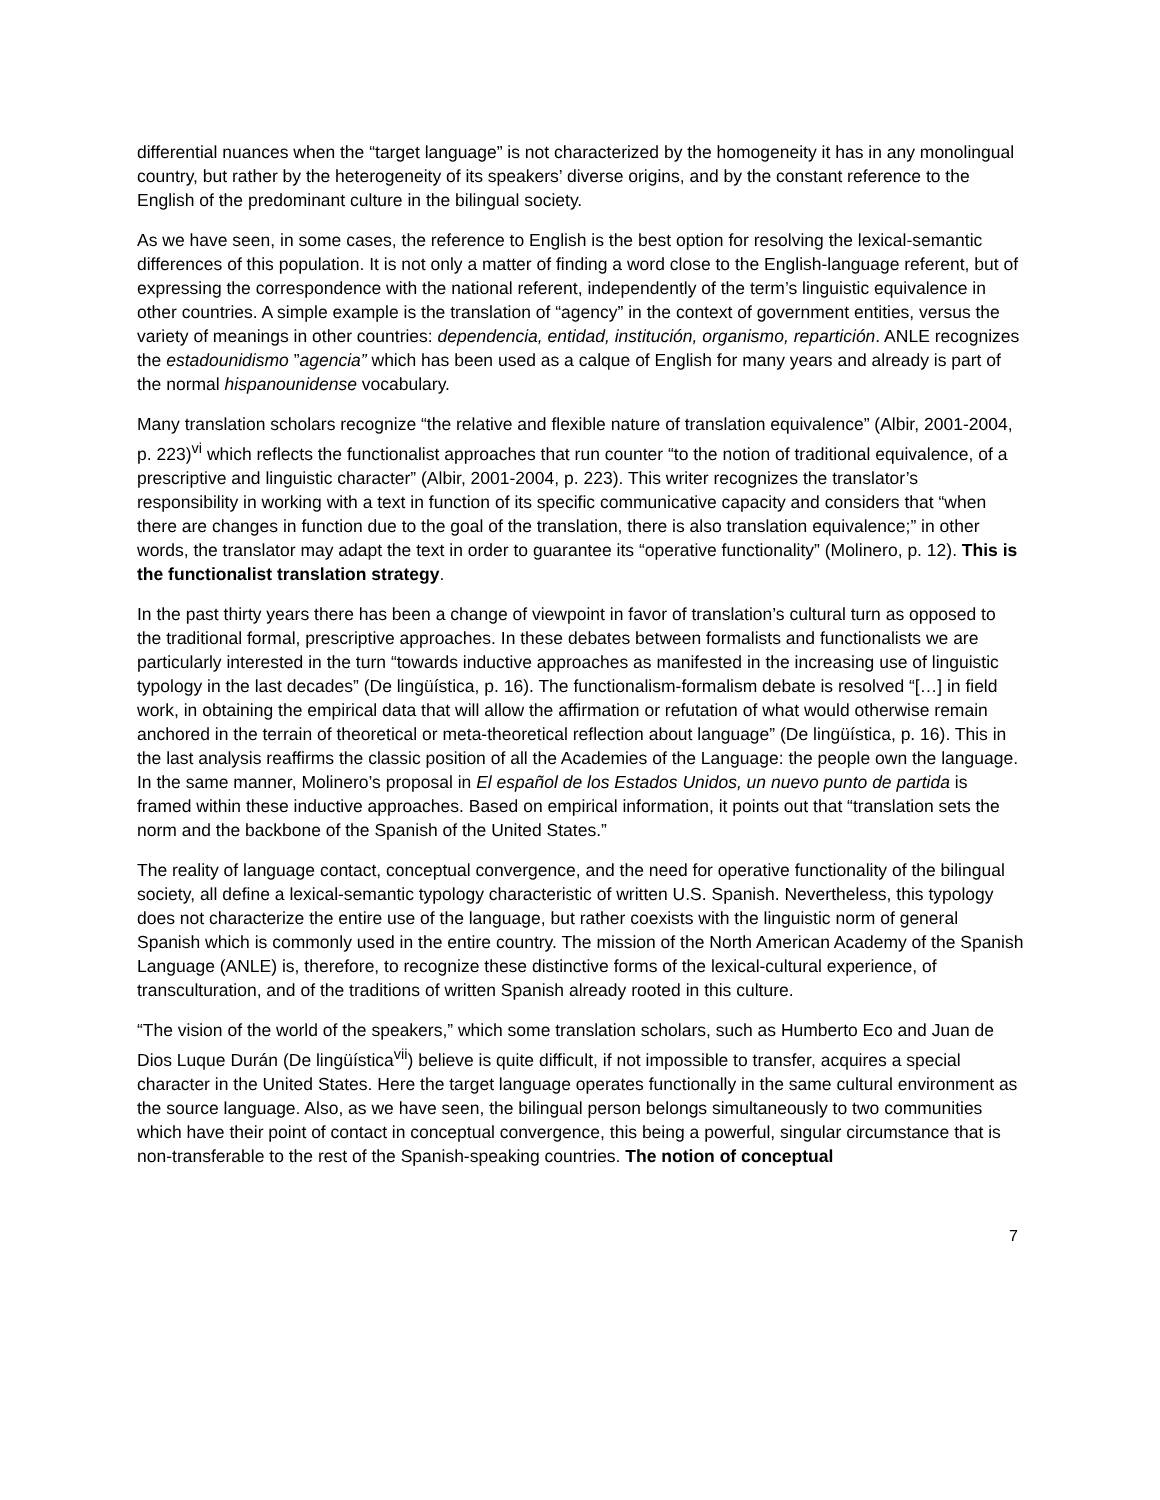differential nuances when the “target language” is not characterized by the homogeneity it has in any monolingual country, but rather by the heterogeneity of its speakers’ diverse origins, and by the constant reference to the English of the predominant culture in the bilingual society.
As we have seen, in some cases, the reference to English is the best option for resolving the lexical-semantic differences of this population. It is not only a matter of finding a word close to the English-language referent, but of expressing the correspondence with the national referent, independently of the term’s linguistic equivalence in other countries. A simple example is the translation of “agency” in the context of government entities, versus the variety of meanings in other countries: dependencia, entidad, institución, organismo, repartición. ANLE recognizes the estadounidismo ”agencia” which has been used as a calque of English for many years and already is part of the normal hispanounidense vocabulary.
Many translation scholars recognize “the relative and flexible nature of translation equivalence” (Albir, 2001-2004, p. 223)<sup>vi</sup> which reflects the functionalist approaches that run counter “to the notion of traditional equivalence, of a prescriptive and linguistic character” (Albir, 2001-2004, p. 223). This writer recognizes the translator’s responsibility in working with a text in function of its specific communicative capacity and considers that “when there are changes in function due to the goal of the translation, there is also translation equivalence;” in other words, the translator may adapt the text in order to guarantee its “operative functionality” (Molinero, p. 12). This is the functionalist translation strategy.
In the past thirty years there has been a change of viewpoint in favor of translation’s cultural turn as opposed to the traditional formal, prescriptive approaches. In these debates between formalists and functionalists we are particularly interested in the turn “towards inductive approaches as manifested in the increasing use of linguistic typology in the last decades” (De lingüística, p. 16). The functionalism-formalism debate is resolved “[…] in field work, in obtaining the empirical data that will allow the affirmation or refutation of what would otherwise remain anchored in the terrain of theoretical or meta-theoretical reflection about language” (De lingüística, p. 16). This in the last analysis reaffirms the classic position of all the Academies of the Language: the people own the language. In the same manner, Molinero’s proposal in El español de los Estados Unidos, un nuevo punto de partida is framed within these inductive approaches. Based on empirical information, it points out that “translation sets the norm and the backbone of the Spanish of the United States.”
The reality of language contact, conceptual convergence, and the need for operative functionality of the bilingual society, all define a lexical-semantic typology characteristic of written U.S. Spanish. Nevertheless, this typology does not characterize the entire use of the language, but rather coexists with the linguistic norm of general Spanish which is commonly used in the entire country. The mission of the North American Academy of the Spanish Language (ANLE) is, therefore, to recognize these distinctive forms of the lexical-cultural experience, of transculturation, and of the traditions of written Spanish already rooted in this culture.
“The vision of the world of the speakers,” which some translation scholars, such as Humberto Eco and Juan de Dios Luque Durán (De lingüística<sup>vii</sup>) believe is quite difficult, if not impossible to transfer, acquires a special character in the United States. Here the target language operates functionally in the same cultural environment as the source language. Also, as we have seen, the bilingual person belongs simultaneously to two communities which have their point of contact in conceptual convergence, this being a powerful, singular circumstance that is non-transferable to the rest of the Spanish-speaking countries. The notion of conceptual
7